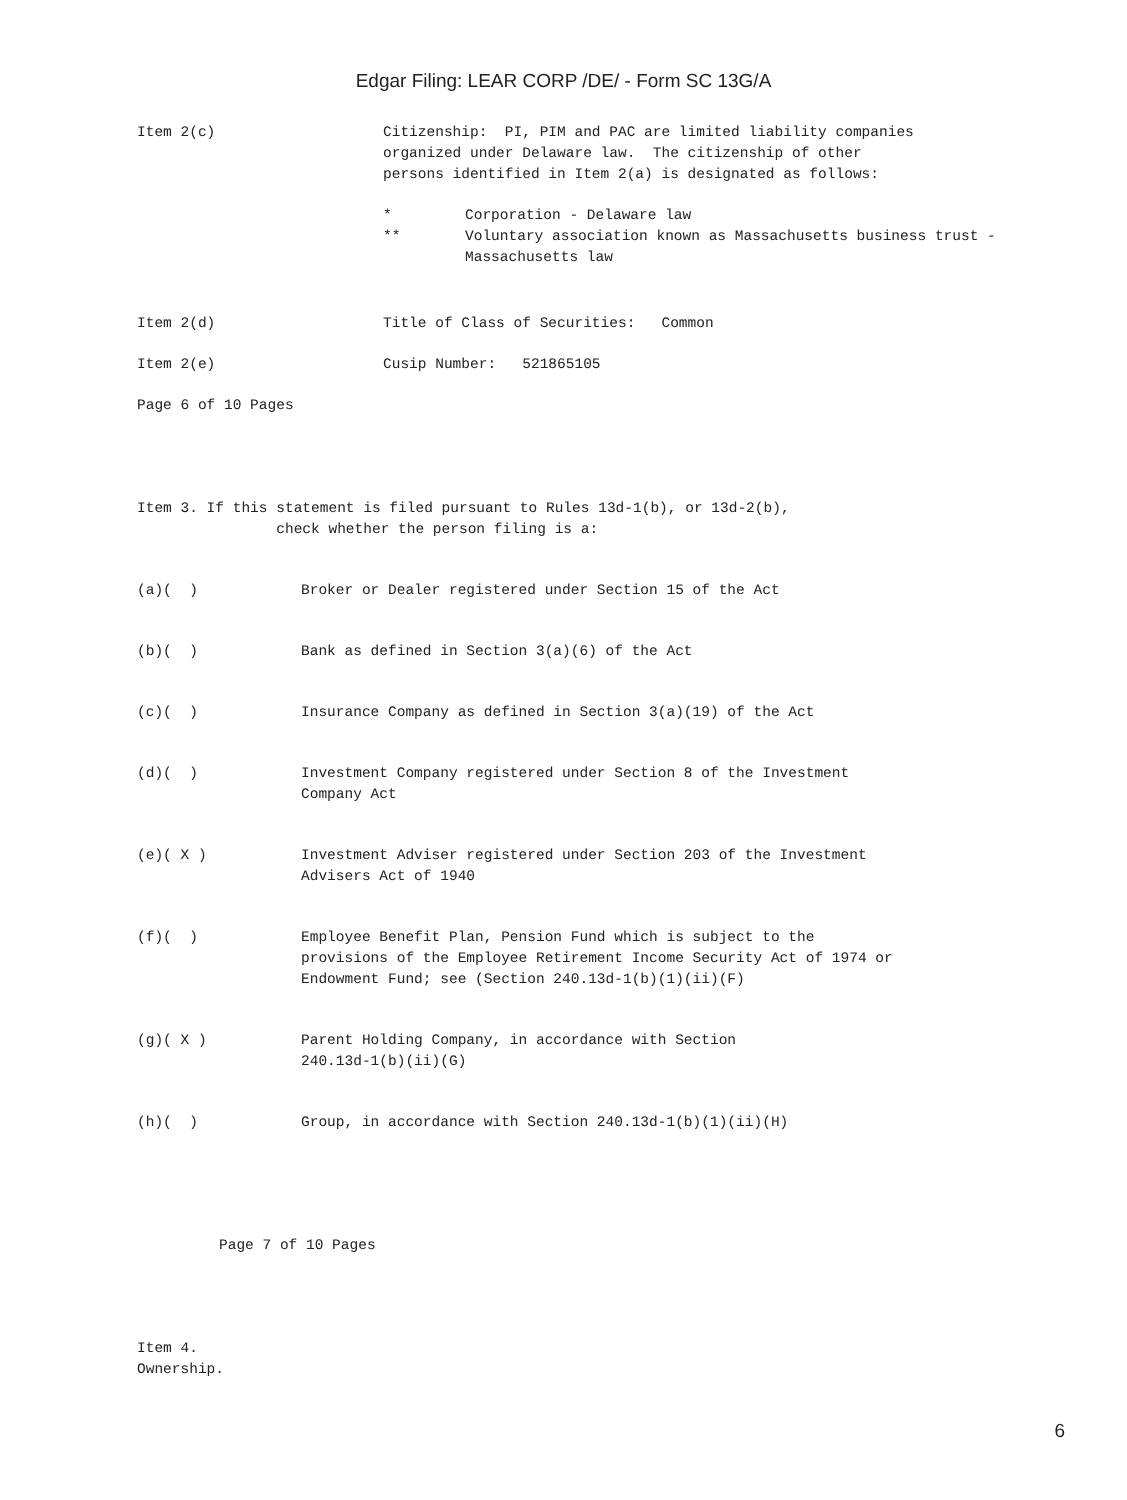Edgar Filing: LEAR CORP /DE/ - Form SC 13G/A
Item 2(c) Citizenship: PI, PIM and PAC are limited liability companies
organized under Delaware law. The citizenship of other
persons identified in Item 2(a) is designated as follows:
* Corporation - Delaware law
** Voluntary association known as Massachusetts business trust -
Massachusetts law
Item 2(d) Title of Class of Securities: Common
Item 2(e) Cusip Number: 521865105
Page 6 of 10 Pages
Item 3. If this statement is filed pursuant to Rules 13d-1(b), or 13d-2(b),
check whether the person filing is a:
(a)( ) Broker or Dealer registered under Section 15 of the Act
(b)( ) Bank as defined in Section 3(a)(6) of the Act
(c)( ) Insurance Company as defined in Section 3(a)(19) of the Act
(d)( ) Investment Company registered under Section 8 of the Investment
Company Act
(e)( X ) Investment Adviser registered under Section 203 of the Investment
Advisers Act of 1940
(f)( ) Employee Benefit Plan, Pension Fund which is subject to the
provisions of the Employee Retirement Income Security Act of 1974 or
Endowment Fund; see (Section 240.13d-1(b)(1)(ii)(F)
(g)( X ) Parent Holding Company, in accordance with Section
240.13d-1(b)(ii)(G)
(h)( ) Group, in accordance with Section 240.13d-1(b)(1)(ii)(H)
Page 7 of 10 Pages
Item 4.
Ownership.
6